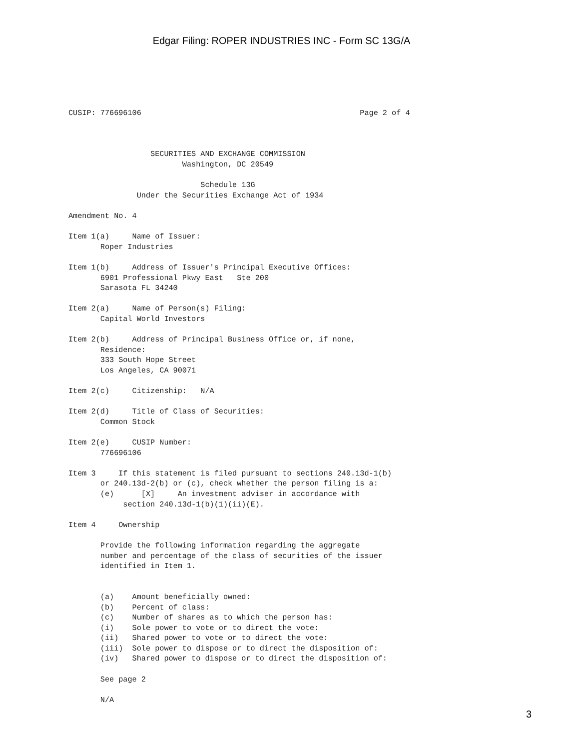Edgar Filing: ROPER INDUSTRIES INC - Form SC 13G/A
CUSIP: 776696106                                                Page 2 of 4



                  SECURITIES AND EXCHANGE COMMISSION
                         Washington, DC 20549

                             Schedule 13G
               Under the Securities Exchange Act of 1934

Amendment No. 4

Item 1(a)     Name of Issuer:
       Roper Industries

Item 1(b)     Address of Issuer's Principal Executive Offices:
       6901 Professional Pkwy East   Ste 200
       Sarasota FL 34240

Item 2(a)     Name of Person(s) Filing:
       Capital World Investors

Item 2(b)     Address of Principal Business Office or, if none,
       Residence:
       333 South Hope Street
       Los Angeles, CA 90071

Item 2(c)     Citizenship:   N/A

Item 2(d)     Title of Class of Securities:
       Common Stock

Item 2(e)     CUSIP Number:
       776696106

Item 3     If this statement is filed pursuant to sections 240.13d-1(b)
       or 240.13d-2(b) or (c), check whether the person filing is a:
       (e)      [X]     An investment adviser in accordance with
            section 240.13d-1(b)(1)(ii)(E).

Item 4     Ownership

       Provide the following information regarding the aggregate
       number and percentage of the class of securities of the issuer
       identified in Item 1.


       (a)    Amount beneficially owned:
       (b)    Percent of class:
       (c)    Number of shares as to which the person has:
       (i)    Sole power to vote or to direct the vote:
       (ii)   Shared power to vote or to direct the vote:
       (iii)  Sole power to dispose or to direct the disposition of:
       (iv)   Shared power to dispose or to direct the disposition of:

       See page 2

       N/A
3